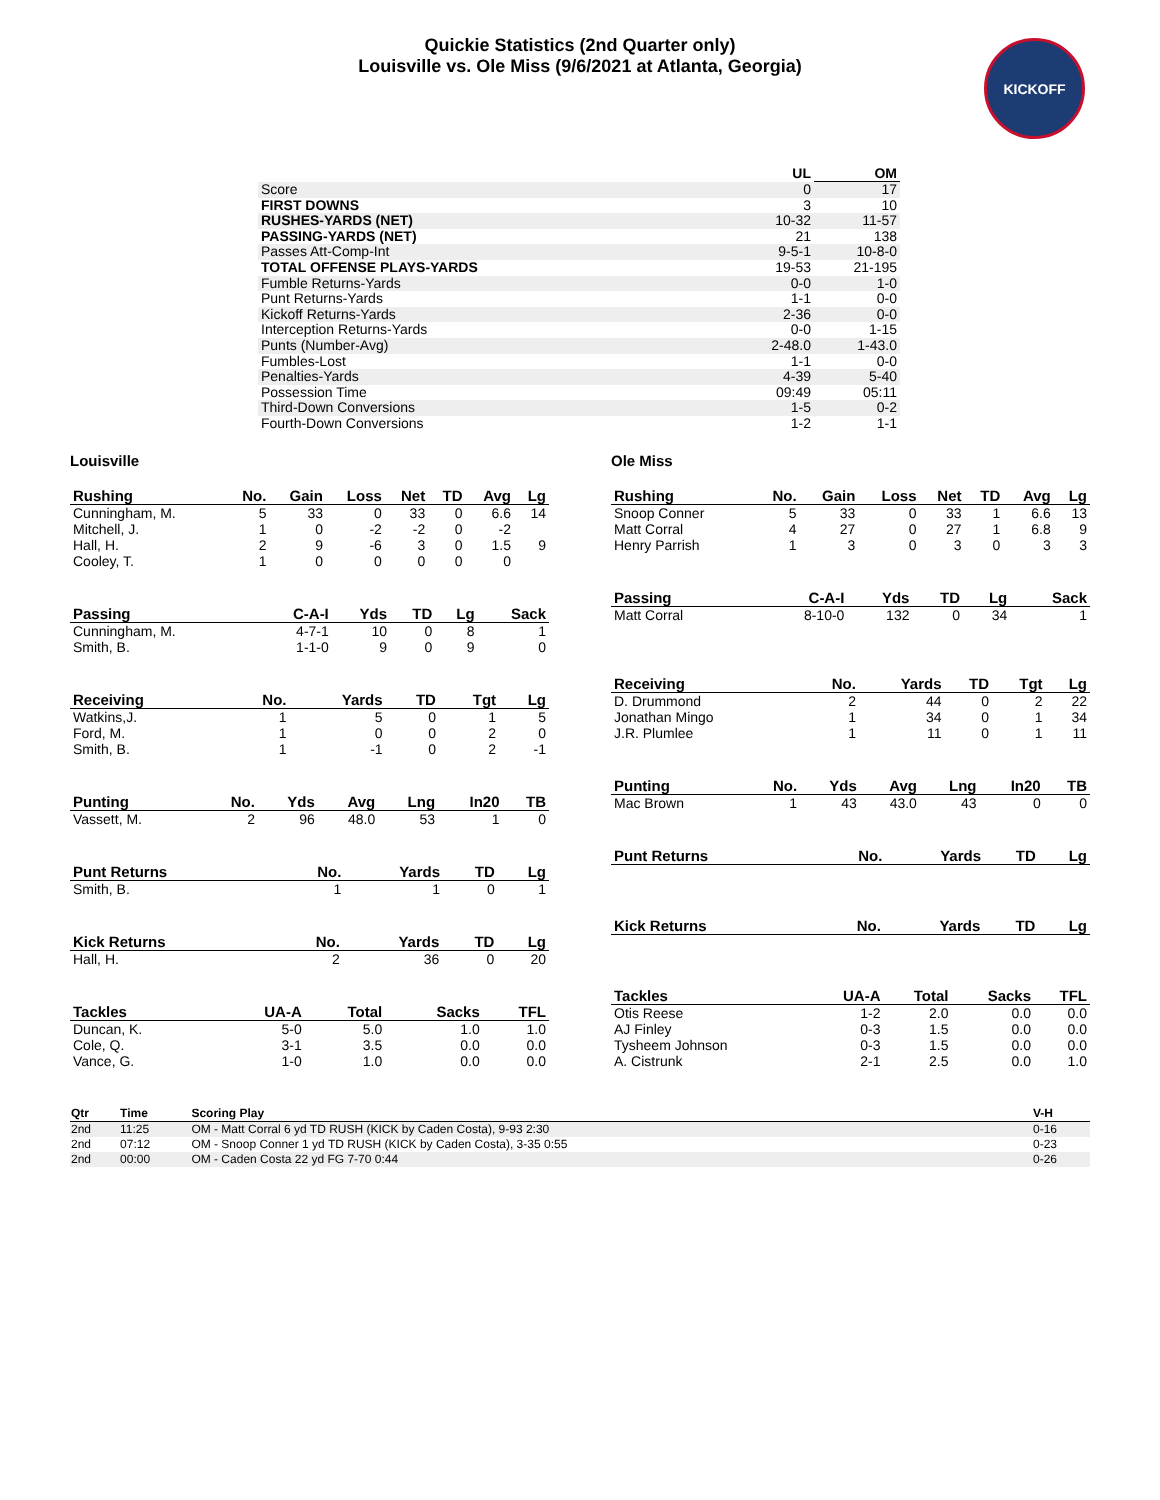Quickie Statistics (2nd Quarter only)
Louisville vs. Ole Miss (9/6/2021 at Atlanta, Georgia)
KICKOFF
| | UL | OM |
| --- | --- | --- |
| Score | 0 | 17 |
| FIRST DOWNS | 3 | 10 |
| RUSHES-YARDS (NET) | 10-32 | 11-57 |
| PASSING-YARDS (NET) | 21 | 138 |
| Passes Att-Comp-Int | 9-5-1 | 10-8-0 |
| TOTAL OFFENSE PLAYS-YARDS | 19-53 | 21-195 |
| Fumble Returns-Yards | 0-0 | 1-0 |
| Punt Returns-Yards | 1-1 | 0-0 |
| Kickoff Returns-Yards | 2-36 | 0-0 |
| Interception Returns-Yards | 0-0 | 1-15 |
| Punts (Number-Avg) | 2-48.0 | 1-43.0 |
| Fumbles-Lost | 1-1 | 0-0 |
| Penalties-Yards | 4-39 | 5-40 |
| Possession Time | 09:49 | 05:11 |
| Third-Down Conversions | 1-5 | 0-2 |
| Fourth-Down Conversions | 1-2 | 1-1 |
Louisville
| Rushing | No. | Gain | Loss | Net | TD | Avg | Lg |
| --- | --- | --- | --- | --- | --- | --- | --- |
| Cunningham, M. | 5 | 33 | 0 | 33 | 0 | 6.6 | 14 |
| Mitchell, J. | 1 | 0 | -2 | -2 | 0 | -2 | |
| Hall, H. | 2 | 9 | -6 | 3 | 0 | 1.5 | 9 |
| Cooley, T. | 1 | 0 | 0 | 0 | 0 | 0 | |
| Passing | C-A-I | Yds | TD | Lg | Sack |
| --- | --- | --- | --- | --- | --- |
| Cunningham, M. | 4-7-1 | 10 | 0 | 8 | 1 |
| Smith, B. | 1-1-0 | 9 | 0 | 9 | 0 |
| Receiving | No. | Yards | TD | Tgt | Lg |
| --- | --- | --- | --- | --- | --- |
| Watkins,J. | 1 | 5 | 0 | 1 | 5 |
| Ford, M. | 1 | 0 | 0 | 2 | 0 |
| Smith, B. | 1 | -1 | 0 | 2 | -1 |
| Punting | No. | Yds | Avg | Lng | In20 | TB |
| --- | --- | --- | --- | --- | --- | --- |
| Vassett, M. | 2 | 96 | 48.0 | 53 | 1 | 0 |
| Punt Returns | No. | Yards | TD | Lg |
| --- | --- | --- | --- | --- |
| Smith, B. | 1 | 1 | 0 | 1 |
| Kick Returns | No. | Yards | TD | Lg |
| --- | --- | --- | --- | --- |
| Hall, H. | 2 | 36 | 0 | 20 |
| Tackles | UA-A | Total | Sacks | TFL |
| --- | --- | --- | --- | --- |
| Duncan, K. | 5-0 | 5.0 | 1.0 | 1.0 |
| Cole, Q. | 3-1 | 3.5 | 0.0 | 0.0 |
| Vance, G. | 1-0 | 1.0 | 0.0 | 0.0 |
Ole Miss
| Rushing | No. | Gain | Loss | Net | TD | Avg | Lg |
| --- | --- | --- | --- | --- | --- | --- | --- |
| Snoop Conner | 5 | 33 | 0 | 33 | 1 | 6.6 | 13 |
| Matt Corral | 4 | 27 | 0 | 27 | 1 | 6.8 | 9 |
| Henry Parrish | 1 | 3 | 0 | 3 | 0 | 3 | 3 |
| Passing | C-A-I | Yds | TD | Lg | Sack |
| --- | --- | --- | --- | --- | --- |
| Matt Corral | 8-10-0 | 132 | 0 | 34 | 1 |
| Receiving | No. | Yards | TD | Tgt | Lg |
| --- | --- | --- | --- | --- | --- |
| D. Drummond | 2 | 44 | 0 | 2 | 22 |
| Jonathan Mingo | 1 | 34 | 0 | 1 | 34 |
| J.R. Plumlee | 1 | 11 | 0 | 1 | 11 |
| Punting | No. | Yds | Avg | Lng | In20 | TB |
| --- | --- | --- | --- | --- | --- | --- |
| Mac Brown | 1 | 43 | 43.0 | 43 | 0 | 0 |
| Punt Returns | No. | Yards | TD | Lg |
| --- | --- | --- | --- | --- |
| Kick Returns | No. | Yards | TD | Lg |
| --- | --- | --- | --- | --- |
| Tackles | UA-A | Total | Sacks | TFL |
| --- | --- | --- | --- | --- |
| Otis Reese | 1-2 | 2.0 | 0.0 | 0.0 |
| AJ Finley | 0-3 | 1.5 | 0.0 | 0.0 |
| Tysheem Johnson | 0-3 | 1.5 | 0.0 | 0.0 |
| A. Cistrunk | 2-1 | 2.5 | 0.0 | 1.0 |
| Qtr | Time | Scoring Play | V-H |
| --- | --- | --- | --- |
| 2nd | 11:25 | OM - Matt Corral 6 yd TD RUSH (KICK by Caden Costa), 9-93 2:30 | 0-16 |
| 2nd | 07:12 | OM - Snoop Conner 1 yd TD RUSH (KICK by Caden Costa), 3-35 0:55 | 0-23 |
| 2nd | 00:00 | OM - Caden Costa 22 yd FG 7-70 0:44 | 0-26 |